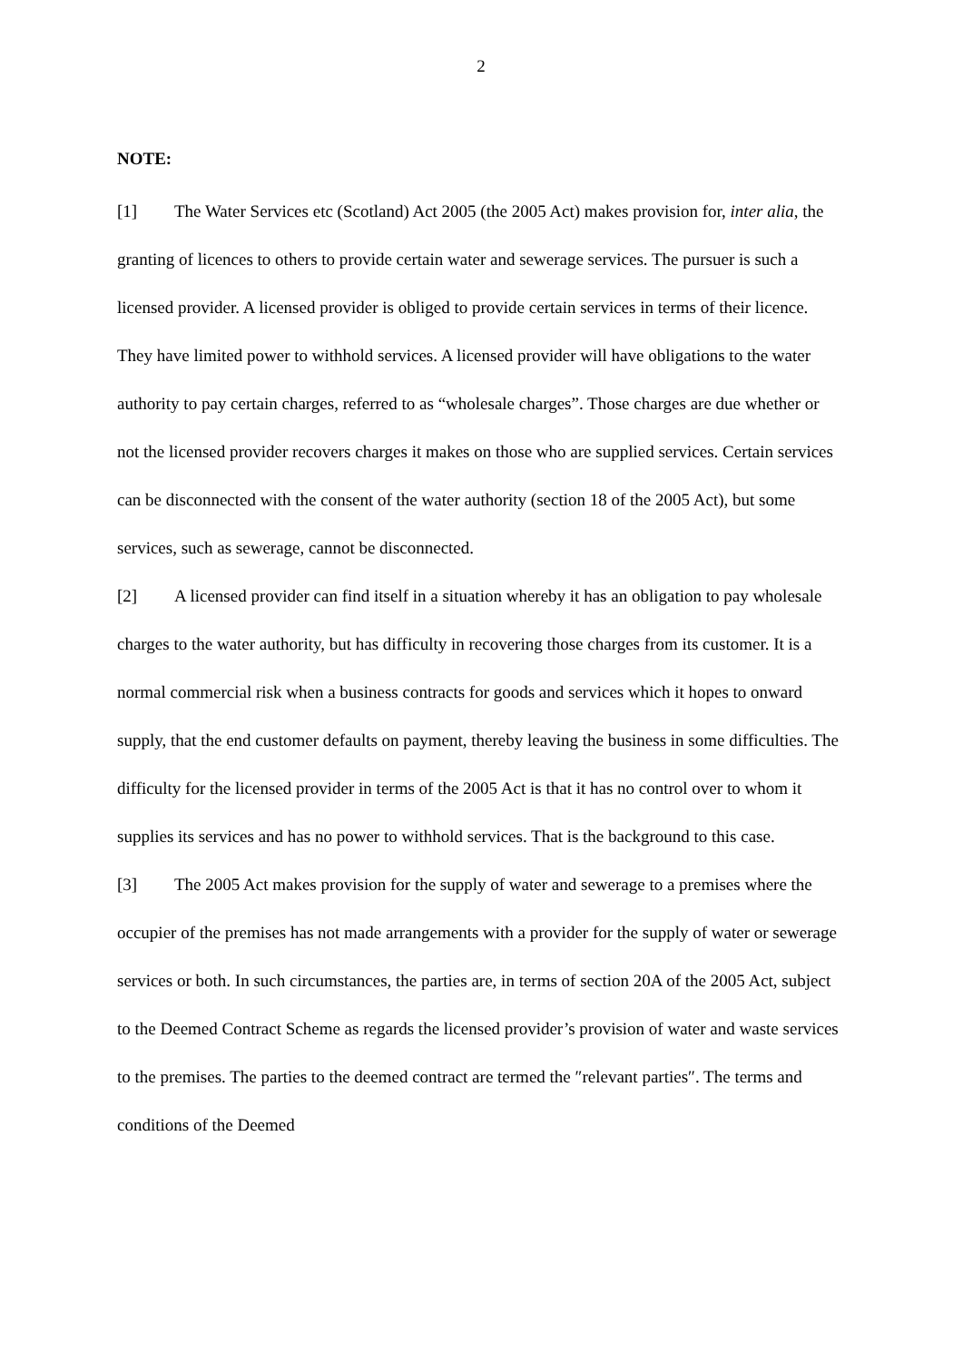2
NOTE:
[1] The Water Services etc (Scotland) Act 2005 (the 2005 Act) makes provision for, inter alia, the granting of licences to others to provide certain water and sewerage services. The pursuer is such a licensed provider. A licensed provider is obliged to provide certain services in terms of their licence. They have limited power to withhold services. A licensed provider will have obligations to the water authority to pay certain charges, referred to as “wholesale charges”. Those charges are due whether or not the licensed provider recovers charges it makes on those who are supplied services. Certain services can be disconnected with the consent of the water authority (section 18 of the 2005 Act), but some services, such as sewerage, cannot be disconnected.
[2] A licensed provider can find itself in a situation whereby it has an obligation to pay wholesale charges to the water authority, but has difficulty in recovering those charges from its customer. It is a normal commercial risk when a business contracts for goods and services which it hopes to onward supply, that the end customer defaults on payment, thereby leaving the business in some difficulties. The difficulty for the licensed provider in terms of the 2005 Act is that it has no control over to whom it supplies its services and has no power to withhold services. That is the background to this case.
[3] The 2005 Act makes provision for the supply of water and sewerage to a premises where the occupier of the premises has not made arrangements with a provider for the supply of water or sewerage services or both. In such circumstances, the parties are, in terms of section 20A of the 2005 Act, subject to the Deemed Contract Scheme as regards the licensed provider’s provision of water and waste services to the premises. The parties to the deemed contract are termed the ″relevant parties″. The terms and conditions of the Deemed